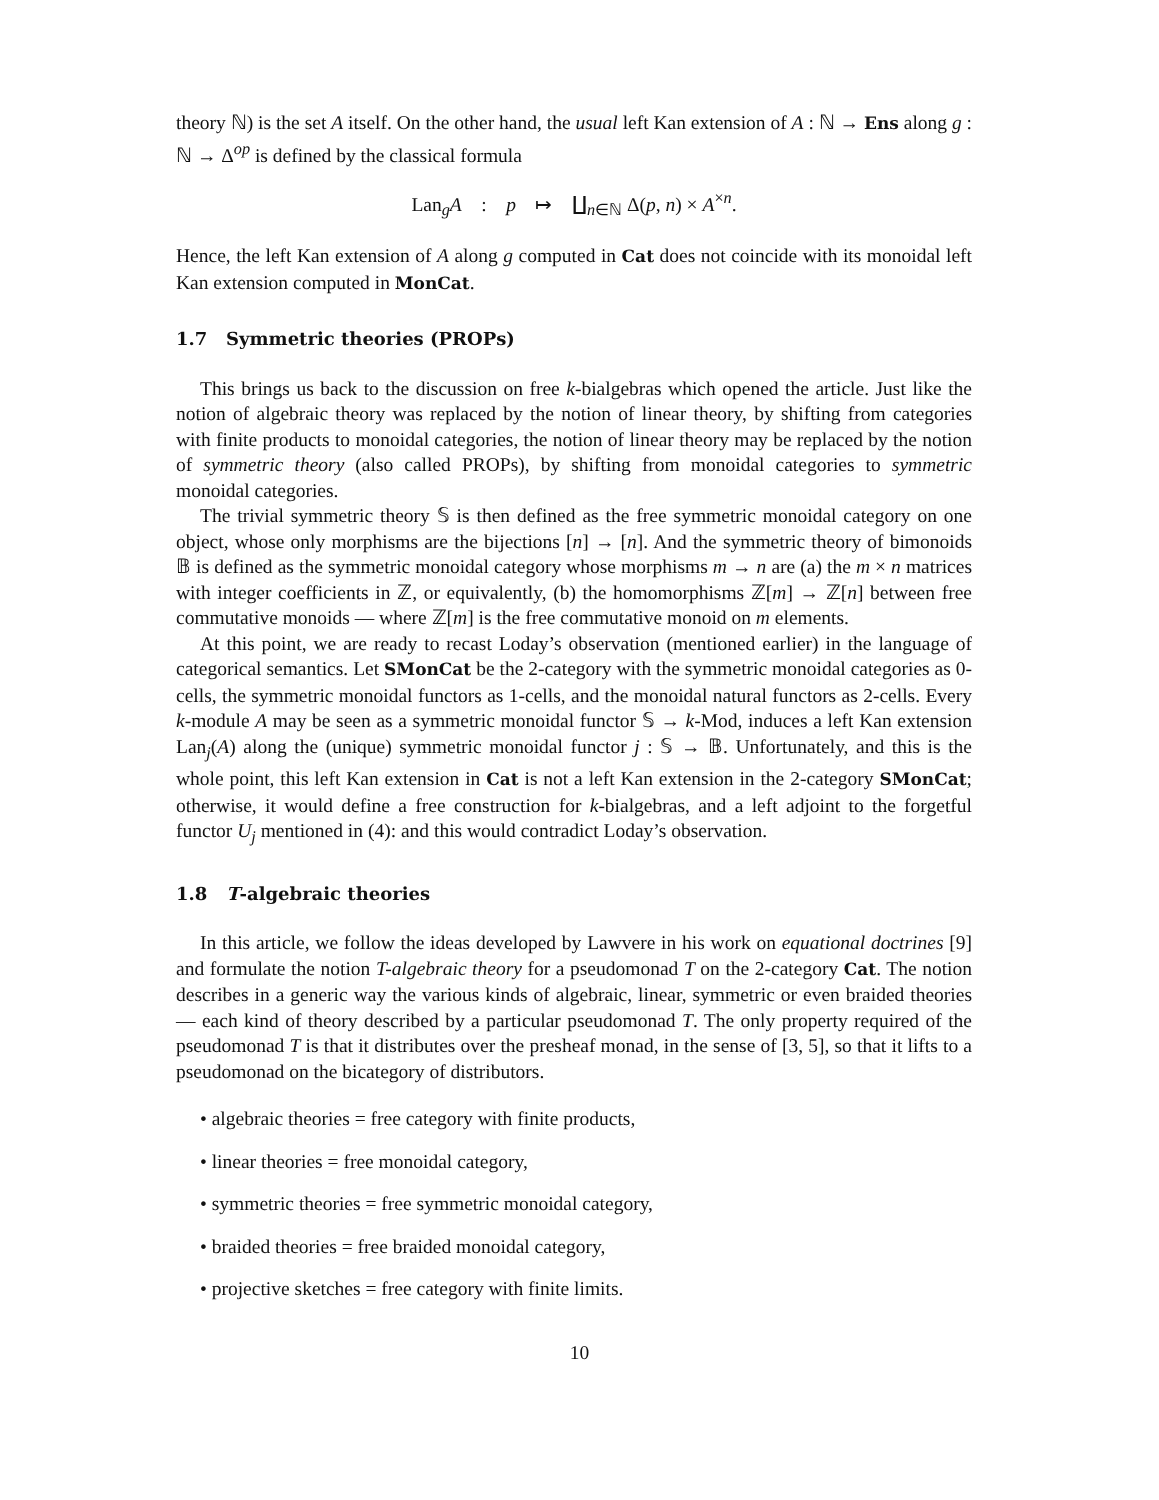theory ℕ) is the set A itself. On the other hand, the usual left Kan extension of A : ℕ → Ens along g : ℕ → Δ<sup>op</sup> is defined by the classical formula
Lan<sub>g</sub>A : p ↦ ∐<sub>n∈ℕ</sub> Δ(p, n) × A<sup>×n</sup>.
Hence, the left Kan extension of A along g computed in Cat does not coincide with its monoidal left Kan extension computed in MonCat.
1.7 Symmetric theories (PROPs)
This brings us back to the discussion on free k-bialgebras which opened the article. Just like the notion of algebraic theory was replaced by the notion of linear theory, by shifting from categories with finite products to monoidal categories, the notion of linear theory may be replaced by the notion of symmetric theory (also called PROPs), by shifting from monoidal categories to symmetric monoidal categories.
The trivial symmetric theory 𝕊 is then defined as the free symmetric monoidal category on one object, whose only morphisms are the bijections [n] → [n]. And the symmetric theory of bimonoids 𝔹 is defined as the symmetric monoidal category whose morphisms m → n are (a) the m × n matrices with integer coefficients in ℤ, or equivalently, (b) the homomorphisms ℤ[m] → ℤ[n] between free commutative monoids — where ℤ[m] is the free commutative monoid on m elements.
At this point, we are ready to recast Loday’s observation (mentioned earlier) in the language of categorical semantics. Let SMonCat be the 2-category with the symmetric monoidal categories as 0-cells, the symmetric monoidal functors as 1-cells, and the monoidal natural functors as 2-cells. Every k-module A may be seen as a symmetric monoidal functor 𝕊 → k-Mod, induces a left Kan extension Lan<sub>j</sub>(A) along the (unique) symmetric monoidal functor j : 𝕊 → 𝔹. Unfortunately, and this is the whole point, this left Kan extension in Cat is not a left Kan extension in the 2-category SMonCat; otherwise, it would define a free construction for k-bialgebras, and a left adjoint to the forgetful functor U<sub>j</sub> mentioned in (4): and this would contradict Loday’s observation.
1.8 T-algebraic theories
In this article, we follow the ideas developed by Lawvere in his work on equational doctrines [9] and formulate the notion T-algebraic theory for a pseudomonad T on the 2-category Cat. The notion describes in a generic way the various kinds of algebraic, linear, symmetric or even braided theories — each kind of theory described by a particular pseudomonad T. The only property required of the pseudomonad T is that it distributes over the presheaf monad, in the sense of [3, 5], so that it lifts to a pseudomonad on the bicategory of distributors.
• algebraic theories = free category with finite products,
• linear theories = free monoidal category,
• symmetric theories = free symmetric monoidal category,
• braided theories = free braided monoidal category,
• projective sketches = free category with finite limits.
10